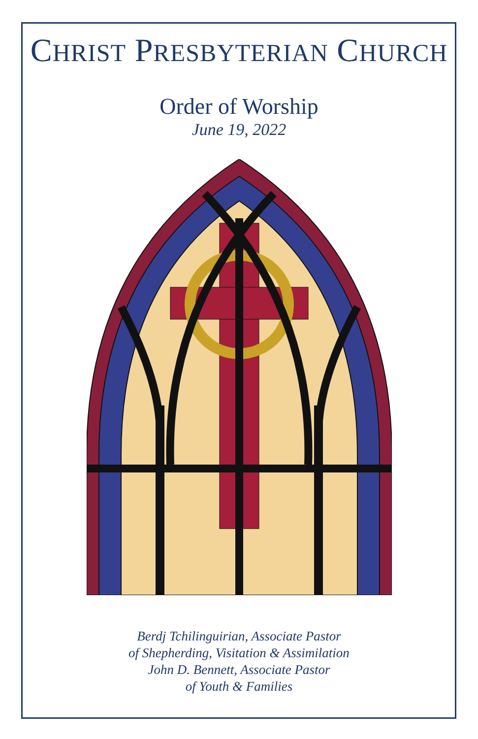CHRIST PRESBYTERIAN CHURCH
Order of Worship
June 19, 2022
Berdj Tchilinguirian, Associate Pastor
of Shepherding, Visitation & Assimilation
John D. Bennett, Associate Pastor
of Youth & Families